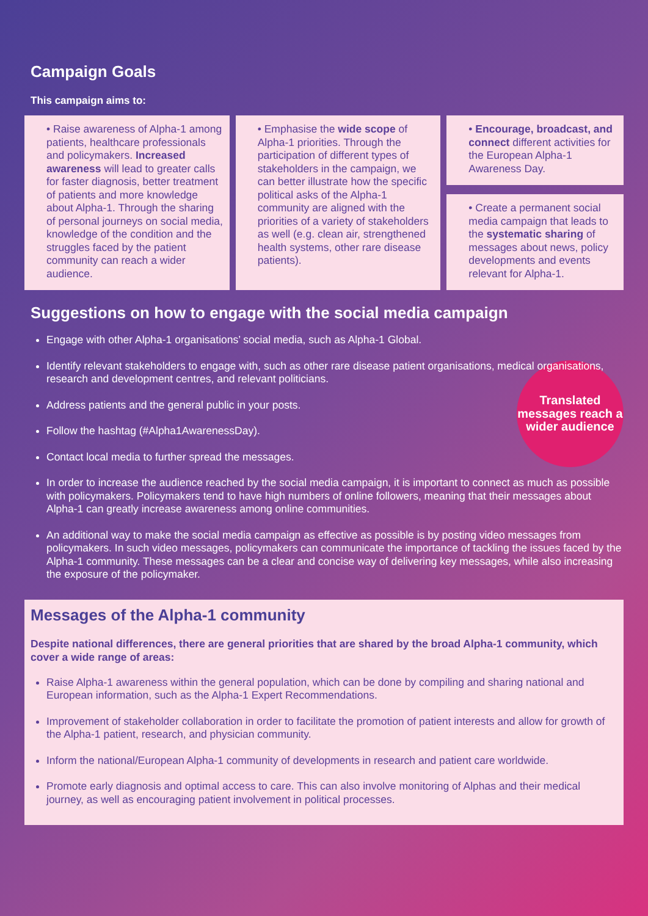Campaign Goals
This campaign aims to:
• Raise awareness of Alpha-1 among patients, healthcare professionals and policymakers. Increased awareness will lead to greater calls for faster diagnosis, better treatment of patients and more knowledge about Alpha-1. Through the sharing of personal journeys on social media, knowledge of the condition and the struggles faced by the patient community can reach a wider audience.
• Emphasise the wide scope of Alpha-1 priorities. Through the participation of different types of stakeholders in the campaign, we can better illustrate how the specific political asks of the Alpha-1 community are aligned with the priorities of a variety of stakeholders as well (e.g. clean air, strengthened health systems, other rare disease patients).
• Encourage, broadcast, and connect different activities for the European Alpha-1 Awareness Day.
• Create a permanent social media campaign that leads to the systematic sharing of messages about news, policy developments and events relevant for Alpha-1.
Suggestions on how to engage with the social media campaign
Engage with other Alpha-1 organisations’ social media, such as Alpha-1 Global.
Identify relevant stakeholders to engage with, such as other rare disease patient organisations, medical organisations, research and development centres, and relevant politicians.
Translated messages reach a wider audience
Address patients and the general public in your posts.
Follow the hashtag (#Alpha1AwarenessDay).
Contact local media to further spread the messages.
In order to increase the audience reached by the social media campaign, it is important to connect as much as possible with policymakers. Policymakers tend to have high numbers of online followers, meaning that their messages about Alpha-1 can greatly increase awareness among online communities.
An additional way to make the social media campaign as effective as possible is by posting video messages from policymakers. In such video messages, policymakers can communicate the importance of tackling the issues faced by the Alpha-1 community. These messages can be a clear and concise way of delivering key messages, while also increasing the exposure of the policymaker.
Messages of the Alpha-1 community
Despite national differences, there are general priorities that are shared by the broad Alpha-1 community, which cover a wide range of areas:
Raise Alpha-1 awareness within the general population, which can be done by compiling and sharing national and European information, such as the Alpha-1 Expert Recommendations.
Improvement of stakeholder collaboration in order to facilitate the promotion of patient interests and allow for growth of the Alpha-1 patient, research, and physician community.
Inform the national/European Alpha-1 community of developments in research and patient care worldwide.
Promote early diagnosis and optimal access to care. This can also involve monitoring of Alphas and their medical journey, as well as encouraging patient involvement in political processes.